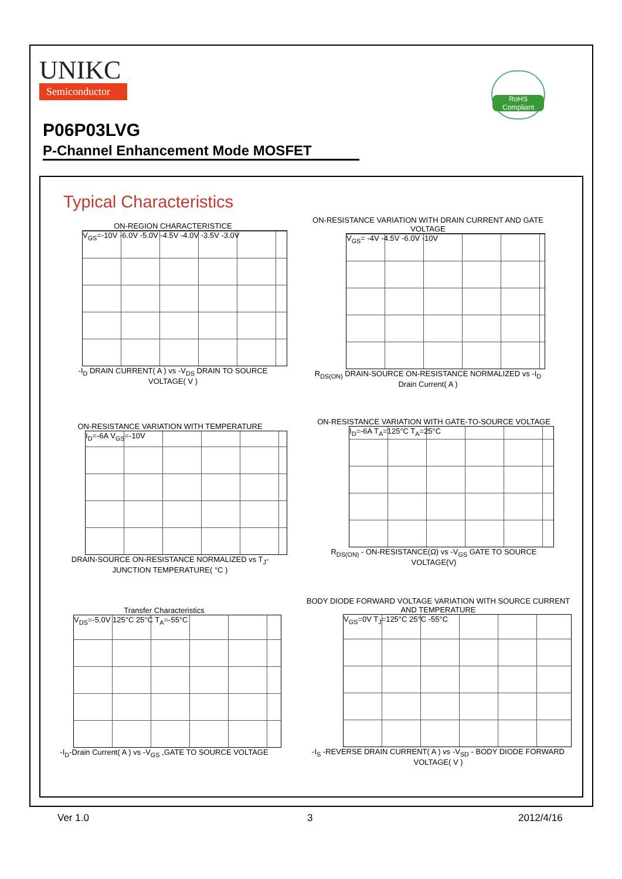UNIKC
Semiconductor
RoHS Compliant
P06P03LVG
P-Channel Enhancement Mode MOSFET
Typical Characteristics
ON-REGION CHARACTERISTICE
V<sub>GS</sub>=-10V -6.0V -5.0V -4.5V -4.0V -3.5V -3.0V
-I<sub>D</sub> DRAIN CURRENT( A ) vs -V<sub>DS</sub> DRAIN TO SOURCE VOLTAGE( V )
ON-RESISTANCE VARIATION WITH DRAIN CURRENT AND GATE VOLTAGE
V<sub>GS</sub>= -4V -4.5V -6.0V -10V
R<sub>DS(ON)</sub> DRAIN-SOURCE ON-RESISTANCE NORMALIZED vs -I<sub>D</sub> Drain Current( A )
ON-RESISTANCE VARIATION WITH TEMPERATURE
I<sub>D</sub>=-6A V<sub>GS</sub>=-10V
DRAIN-SOURCE ON-RESISTANCE NORMALIZED vs T<sub>J</sub>-JUNCTION TEMPERATURE( °C )
ON-RESISTANCE VARIATION WITH GATE-TO-SOURCE VOLTAGE
I<sub>D</sub>=-6A T<sub>A</sub>=125°C T<sub>A</sub>=25°C
R<sub>DS(ON)</sub> - ON-RESISTANCE(Ω) vs -V<sub>GS</sub> GATE TO SOURCE VOLTAGE(V)
Transfer Characteristics
V<sub>DS</sub>=-5.0V 125°C 25°C T<sub>A</sub>=-55°C
-I<sub>D</sub>-Drain Current( A ) vs -V<sub>GS</sub> ,GATE TO SOURCE VOLTAGE
BODY DIODE FORWARD VOLTAGE VARIATION WITH SOURCE CURRENT AND TEMPERATURE
V<sub>GS</sub>=0V T<sub>J</sub>=125°C 25°C -55°C
-I<sub>S</sub> -REVERSE DRAIN CURRENT( A ) vs -V<sub>SD</sub> - BODY DIODE FORWARD VOLTAGE( V )
Ver 1.0 3 2012/4/16